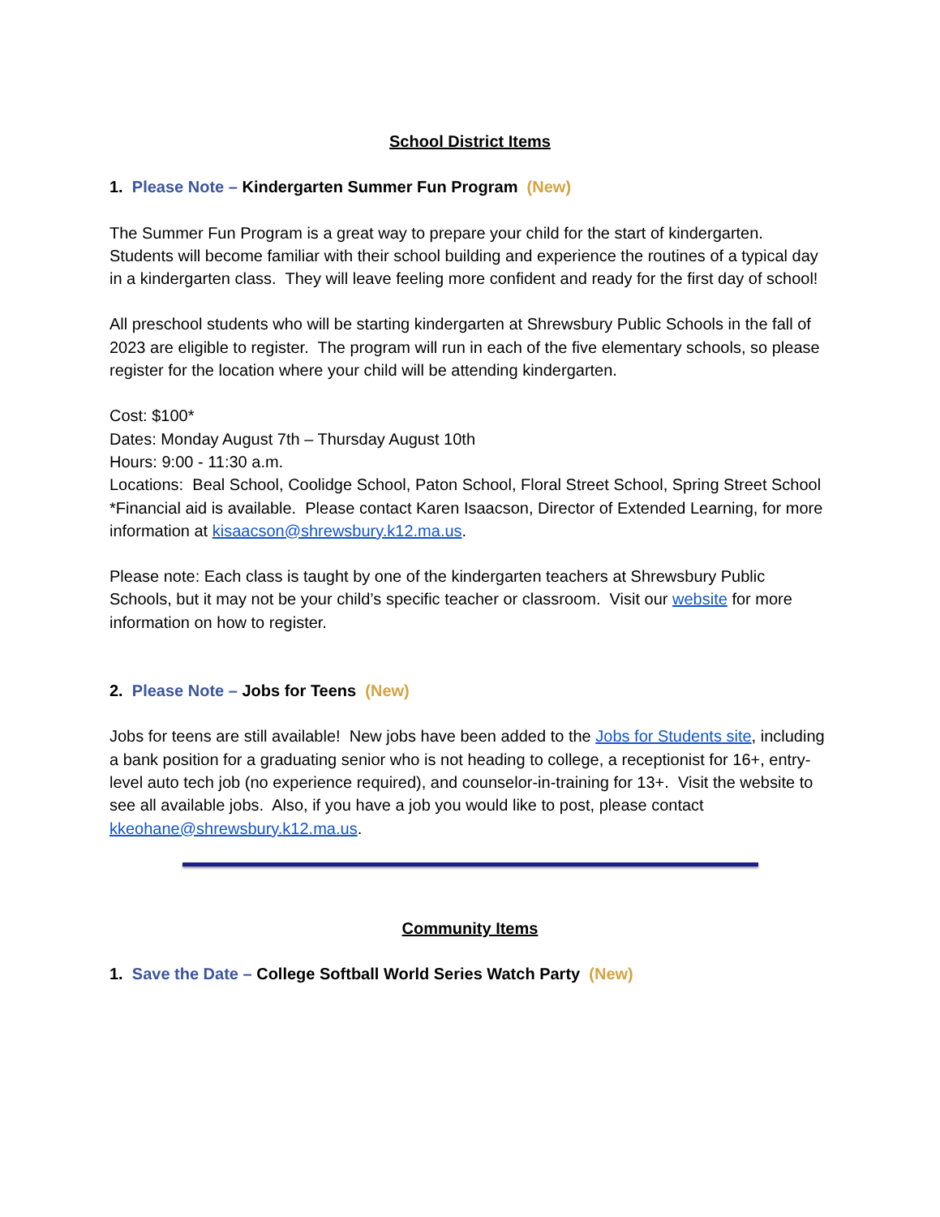School District Items
1. Please Note – Kindergarten Summer Fun Program (New)
The Summer Fun Program is a great way to prepare your child for the start of kindergarten. Students will become familiar with their school building and experience the routines of a typical day in a kindergarten class. They will leave feeling more confident and ready for the first day of school!
All preschool students who will be starting kindergarten at Shrewsbury Public Schools in the fall of 2023 are eligible to register. The program will run in each of the five elementary schools, so please register for the location where your child will be attending kindergarten.
Cost: $100*
Dates: Monday August 7th – Thursday August 10th
Hours: 9:00 - 11:30 a.m.
Locations: Beal School, Coolidge School, Paton School, Floral Street School, Spring Street School
*Financial aid is available. Please contact Karen Isaacson, Director of Extended Learning, for more information at kisaacson@shrewsbury.k12.ma.us.
Please note: Each class is taught by one of the kindergarten teachers at Shrewsbury Public Schools, but it may not be your child’s specific teacher or classroom. Visit our website for more information on how to register.
2. Please Note – Jobs for Teens (New)
Jobs for teens are still available! New jobs have been added to the Jobs for Students site, including a bank position for a graduating senior who is not heading to college, a receptionist for 16+, entry-level auto tech job (no experience required), and counselor-in-training for 13+. Visit the website to see all available jobs. Also, if you have a job you would like to post, please contact kkeohane@shrewsbury.k12.ma.us.
Community Items
1. Save the Date – College Softball World Series Watch Party (New)